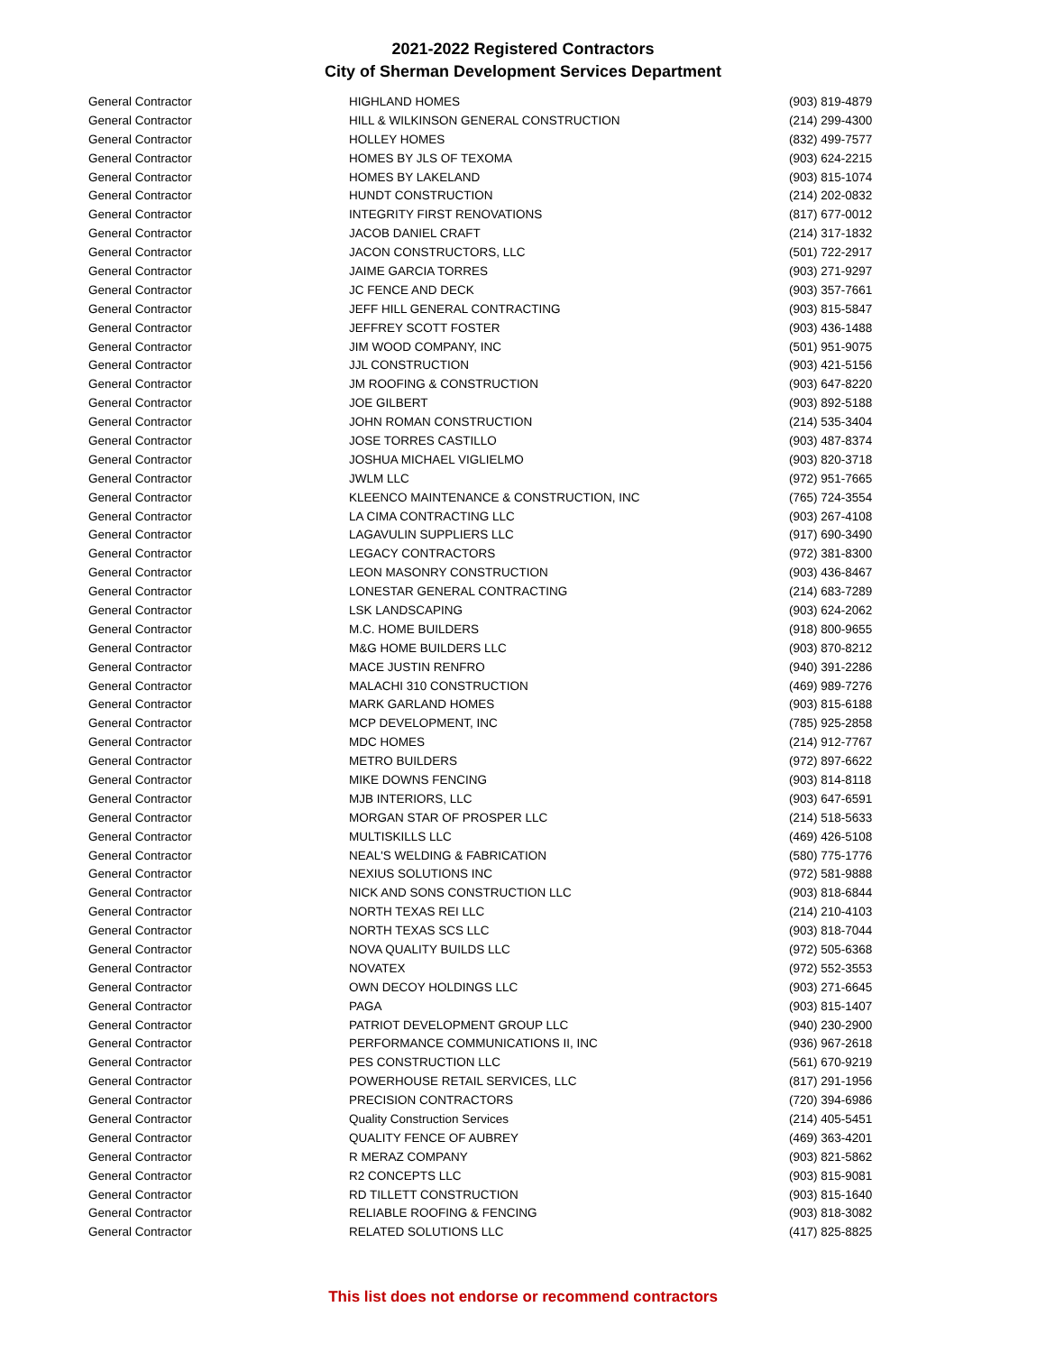2021-2022 Registered Contractors
City of Sherman Development Services Department
| General Contractor | HIGHLAND HOMES | (903) 819-4879 |
| General Contractor | HILL & WILKINSON GENERAL CONSTRUCTION | (214) 299-4300 |
| General Contractor | HOLLEY HOMES | (832) 499-7577 |
| General Contractor | HOMES BY JLS OF TEXOMA | (903) 624-2215 |
| General Contractor | HOMES BY LAKELAND | (903) 815-1074 |
| General Contractor | HUNDT CONSTRUCTION | (214) 202-0832 |
| General Contractor | INTEGRITY FIRST RENOVATIONS | (817) 677-0012 |
| General Contractor | JACOB DANIEL CRAFT | (214) 317-1832 |
| General Contractor | JACON CONSTRUCTORS, LLC | (501) 722-2917 |
| General Contractor | JAIME GARCIA TORRES | (903) 271-9297 |
| General Contractor | JC FENCE AND DECK | (903) 357-7661 |
| General Contractor | JEFF HILL GENERAL CONTRACTING | (903) 815-5847 |
| General Contractor | JEFFREY SCOTT FOSTER | (903) 436-1488 |
| General Contractor | JIM WOOD COMPANY, INC | (501) 951-9075 |
| General Contractor | JJL CONSTRUCTION | (903) 421-5156 |
| General Contractor | JM ROOFING & CONSTRUCTION | (903) 647-8220 |
| General Contractor | JOE GILBERT | (903) 892-5188 |
| General Contractor | JOHN ROMAN CONSTRUCTION | (214) 535-3404 |
| General Contractor | JOSE TORRES CASTILLO | (903) 487-8374 |
| General Contractor | JOSHUA MICHAEL VIGLIELMO | (903) 820-3718 |
| General Contractor | JWLM LLC | (972) 951-7665 |
| General Contractor | KLEENCO MAINTENANCE & CONSTRUCTION, INC | (765) 724-3554 |
| General Contractor | LA CIMA CONTRACTING LLC | (903) 267-4108 |
| General Contractor | LAGAVULIN SUPPLIERS LLC | (917) 690-3490 |
| General Contractor | LEGACY CONTRACTORS | (972) 381-8300 |
| General Contractor | LEON MASONRY CONSTRUCTION | (903) 436-8467 |
| General Contractor | LONESTAR GENERAL CONTRACTING | (214) 683-7289 |
| General Contractor | LSK LANDSCAPING | (903) 624-2062 |
| General Contractor | M.C. HOME BUILDERS | (918) 800-9655 |
| General Contractor | M&G HOME BUILDERS LLC | (903) 870-8212 |
| General Contractor | MACE JUSTIN RENFRO | (940) 391-2286 |
| General Contractor | MALACHI 310 CONSTRUCTION | (469) 989-7276 |
| General Contractor | MARK GARLAND HOMES | (903) 815-6188 |
| General Contractor | MCP DEVELOPMENT, INC | (785) 925-2858 |
| General Contractor | MDC HOMES | (214) 912-7767 |
| General Contractor | METRO BUILDERS | (972) 897-6622 |
| General Contractor | MIKE DOWNS FENCING | (903) 814-8118 |
| General Contractor | MJB INTERIORS, LLC | (903) 647-6591 |
| General Contractor | MORGAN STAR OF PROSPER LLC | (214) 518-5633 |
| General Contractor | MULTISKILLS LLC | (469) 426-5108 |
| General Contractor | NEAL'S WELDING & FABRICATION | (580) 775-1776 |
| General Contractor | NEXIUS SOLUTIONS INC | (972) 581-9888 |
| General Contractor | NICK AND SONS CONSTRUCTION LLC | (903) 818-6844 |
| General Contractor | NORTH TEXAS REI LLC | (214) 210-4103 |
| General Contractor | NORTH TEXAS SCS LLC | (903) 818-7044 |
| General Contractor | NOVA QUALITY BUILDS LLC | (972) 505-6368 |
| General Contractor | NOVATEX | (972) 552-3553 |
| General Contractor | OWN DECOY HOLDINGS LLC | (903) 271-6645 |
| General Contractor | PAGA | (903) 815-1407 |
| General Contractor | PATRIOT DEVELOPMENT GROUP LLC | (940) 230-2900 |
| General Contractor | PERFORMANCE COMMUNICATIONS II, INC | (936) 967-2618 |
| General Contractor | PES CONSTRUCTION LLC | (561) 670-9219 |
| General Contractor | POWERHOUSE RETAIL SERVICES, LLC | (817) 291-1956 |
| General Contractor | PRECISION CONTRACTORS | (720) 394-6986 |
| General Contractor | Quality Construction Services | (214) 405-5451 |
| General Contractor | QUALITY FENCE OF AUBREY | (469) 363-4201 |
| General Contractor | R MERAZ COMPANY | (903) 821-5862 |
| General Contractor | R2 CONCEPTS LLC | (903) 815-9081 |
| General Contractor | RD TILLETT CONSTRUCTION | (903) 815-1640 |
| General Contractor | RELIABLE ROOFING & FENCING | (903) 818-3082 |
| General Contractor | RELATED SOLUTIONS LLC | (417) 825-8825 |
This list does not endorse or recommend contractors